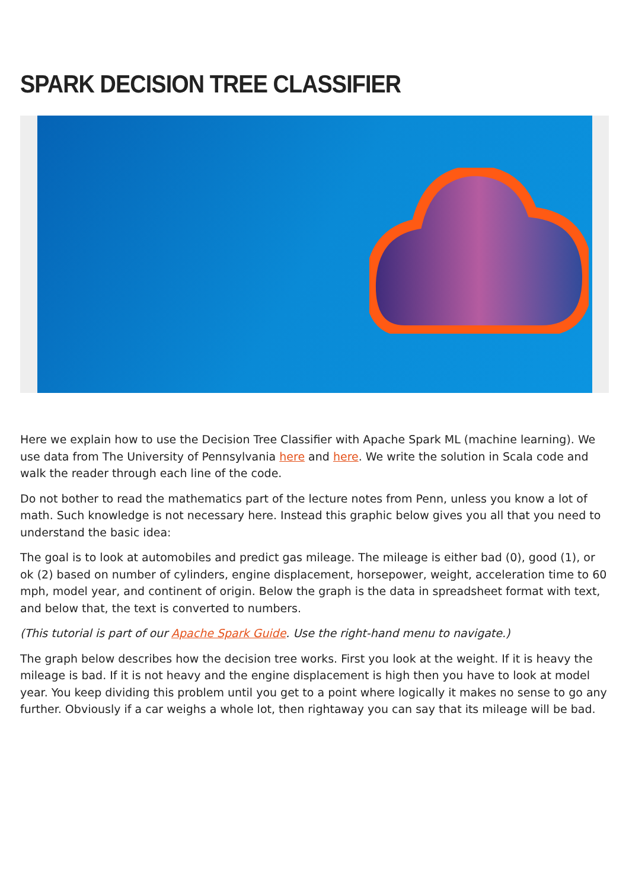SPARK DECISION TREE CLASSIFIER
Here we explain how to use the Decision Tree Classifier with Apache Spark ML (machine learning). We use data from The University of Pennsylvania here and here. We write the solution in Scala code and walk the reader through each line of the code.
Do not bother to read the mathematics part of the lecture notes from Penn, unless you know a lot of math. Such knowledge is not necessary here. Instead this graphic below gives you all that you need to understand the basic idea:
The goal is to look at automobiles and predict gas mileage. The mileage is either bad (0), good (1), or ok (2) based on number of cylinders, engine displacement, horsepower, weight, acceleration time to 60 mph, model year, and continent of origin. Below the graph is the data in spreadsheet format with text, and below that, the text is converted to numbers.
(This tutorial is part of our Apache Spark Guide. Use the right-hand menu to navigate.)
The graph below describes how the decision tree works. First you look at the weight. If it is heavy the mileage is bad. If it is not heavy and the engine displacement is high then you have to look at model year. You keep dividing this problem until you get to a point where logically it makes no sense to go any further. Obviously if a car weighs a whole lot, then rightaway you can say that its mileage will be bad.